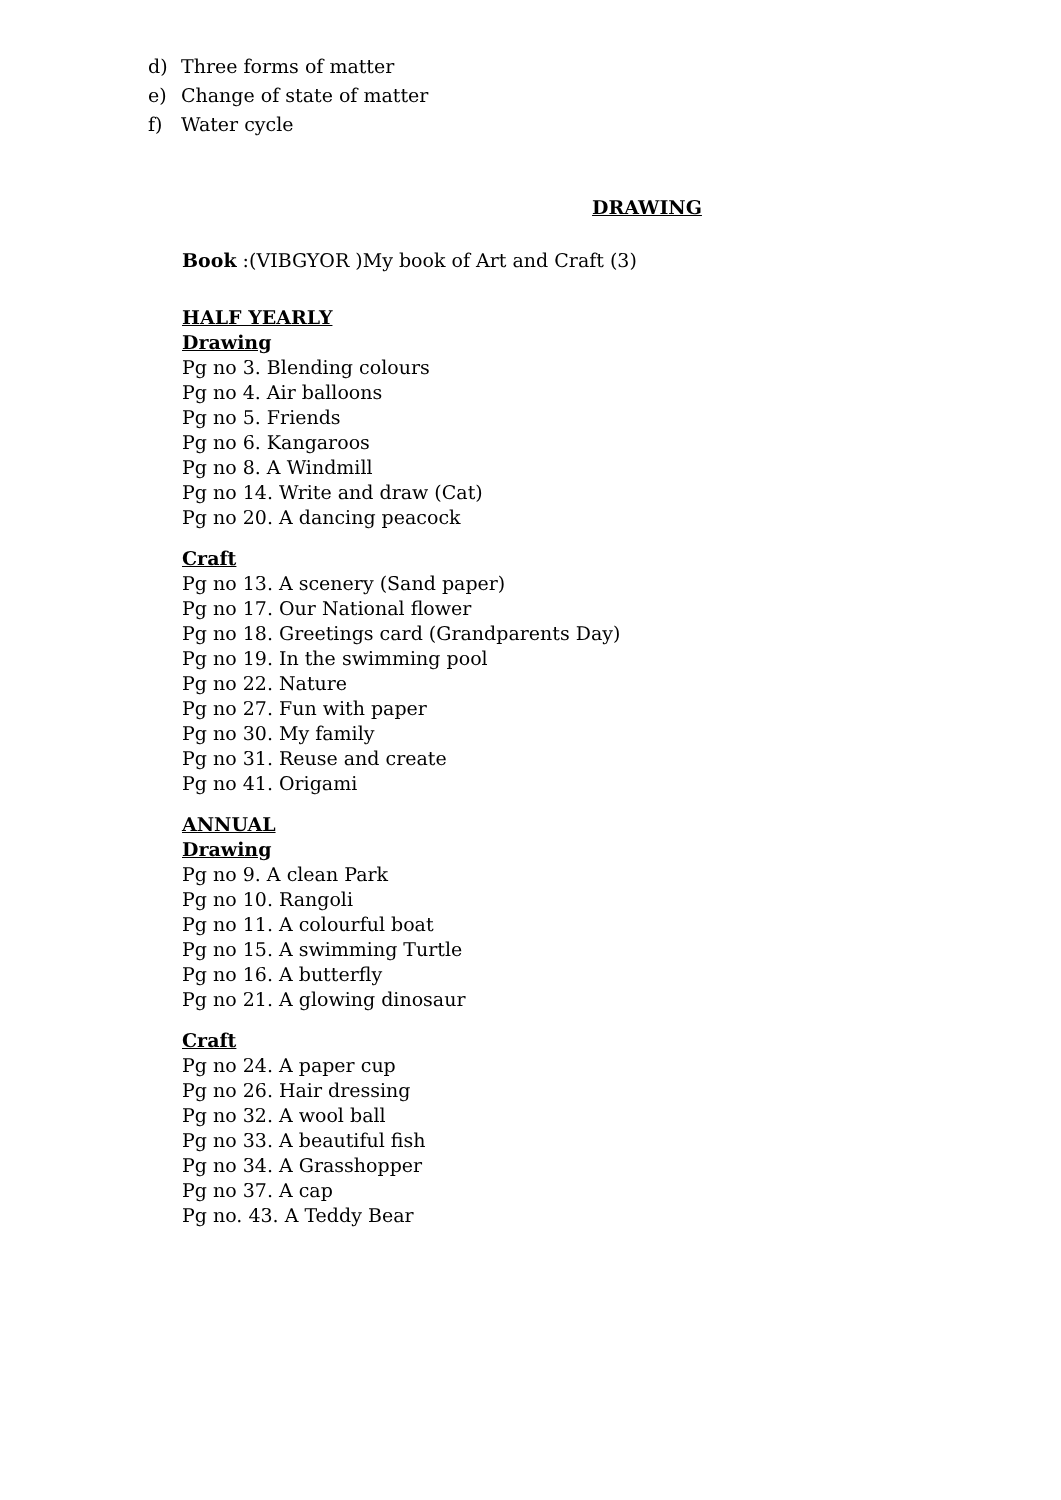d) Three forms of matter
e) Change of state of matter
f) Water cycle
DRAWING
Book :(VIBGYOR )My book of Art and Craft (3)
HALF YEARLY
Drawing
Pg no 3. Blending colours
Pg no 4. Air balloons
Pg no 5. Friends
Pg no 6. Kangaroos
Pg no 8. A Windmill
Pg no 14. Write and draw (Cat)
Pg no 20. A dancing peacock
Craft
Pg no 13. A scenery (Sand paper)
Pg no 17. Our National flower
Pg no 18. Greetings card (Grandparents Day)
Pg no 19. In the swimming pool
Pg no 22. Nature
Pg no 27. Fun with paper
Pg no 30. My family
Pg no 31. Reuse and create
Pg no 41. Origami
ANNUAL
Drawing
Pg no 9. A clean Park
Pg no 10. Rangoli
Pg no 11. A colourful boat
Pg no 15. A swimming Turtle
Pg no 16. A butterfly
Pg no 21. A glowing dinosaur
Craft
Pg no 24. A paper cup
Pg no 26. Hair dressing
Pg no 32. A wool ball
Pg no 33. A beautiful fish
Pg no 34. A Grasshopper
Pg no 37. A cap
Pg no. 43. A Teddy Bear